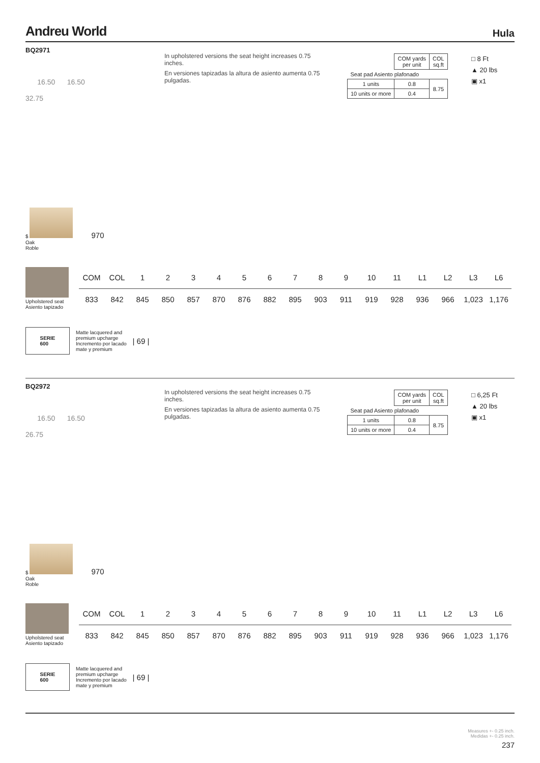Andreu World
Hula
BQ2971
In upholstered versions the seat height increases 0.75 inches.
En versiones tapizadas la altura de asiento aumenta 0.75 pulgadas.
| | COM yards per unit | COL sq.ft |
| Seat pad Asiento plafonado | | |
| 1 units | 0.8 | 8.75 |
| 10 units or more | 0.4 | |
□ 8 Ft
▲ 20 lbs
▣ x1
16.50 16.50
32.75
$ 970
Oak
Roble
Upholstered seat
Asiento tapizado
| COM | COL | 1 | 2 | 3 | 4 | 5 | 6 | 7 | 8 | 9 | 10 | 11 | L1 | L2 | L3 | L6 |
| --- | --- | --- | --- | --- | --- | --- | --- | --- | --- | --- | --- | --- | --- | --- | --- | --- |
| 833 | 842 | 845 | 850 | 857 | 870 | 876 | 882 | 895 | 903 | 911 | 919 | 928 | 936 | 966 | 1,023 | 1,176 |
SERIE
600
Matte lacquered and
premium upcharge
Incremento por lacado
mate y premium
| 69 |
BQ2972
In upholstered versions the seat height increases 0.75 inches.
En versiones tapizadas la altura de asiento aumenta 0.75 pulgadas.
| | COM yards per unit | COL sq.ft |
| Seat pad Asiento plafonado | | |
| 1 units | 0.8 | 8.75 |
| 10 units or more | 0.4 | |
□ 6,25 Ft
▲ 20 lbs
▣ x1
16.50 16.50
26.75
$ 970
Oak
Roble
Upholstered seat
Asiento tapizado
| COM | COL | 1 | 2 | 3 | 4 | 5 | 6 | 7 | 8 | 9 | 10 | 11 | L1 | L2 | L3 | L6 |
| --- | --- | --- | --- | --- | --- | --- | --- | --- | --- | --- | --- | --- | --- | --- | --- | --- |
| 833 | 842 | 845 | 850 | 857 | 870 | 876 | 882 | 895 | 903 | 911 | 919 | 928 | 936 | 966 | 1,023 | 1,176 |
SERIE
600
Matte lacquered and
premium upcharge
Incremento por lacado
mate y premium
| 69 |
Measures +- 0.25 inch.
Medidas +- 0.25 inch.
237